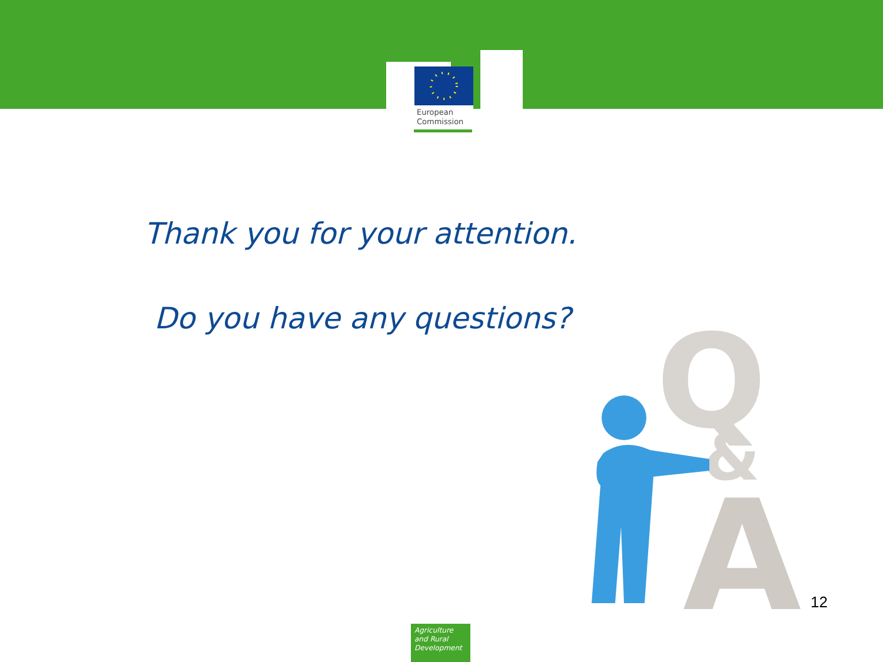European
Commission
Thank you for your attention.
Do you have any questions?
Q
&
A
12
Agriculture
and Rural
Development